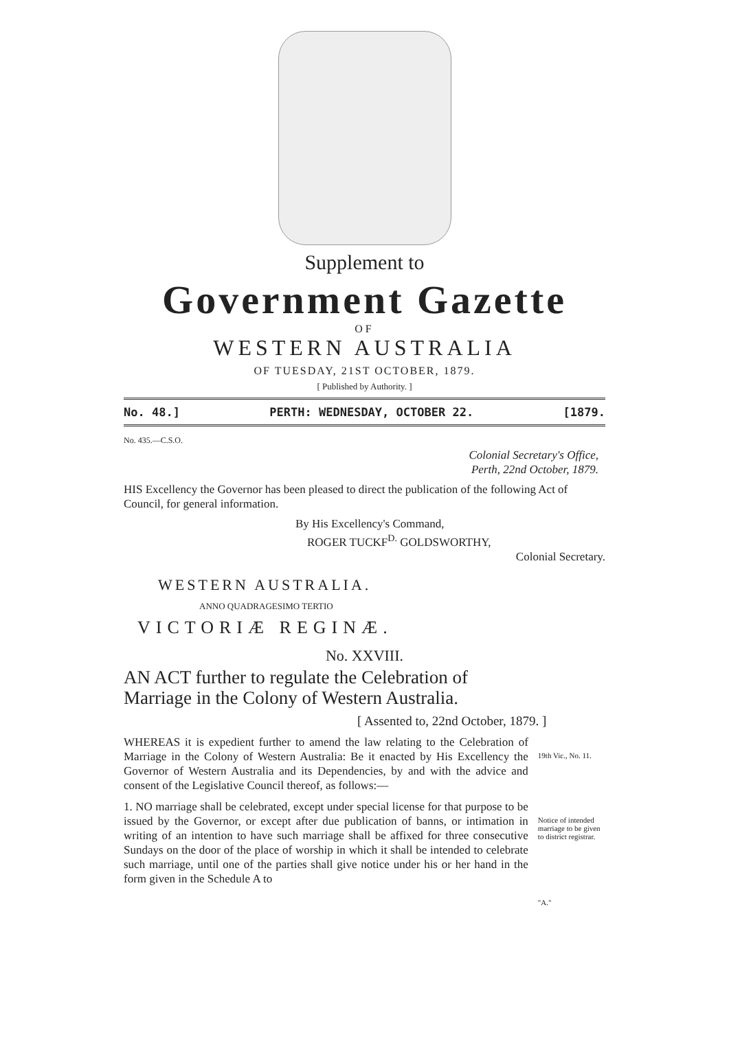Supplement to
Government Gazette
OF
WESTERN AUSTRALIA
OF TUESDAY, 21ST OCTOBER, 1879.
[ Published by Authority. ]
No. 48.] PERTH: WEDNESDAY, OCTOBER 22. [1879.
No. 435.—C.S.O.
Colonial Secretary's Office,
Perth, 22nd October, 1879.
HIS Excellency the Governor has been pleased to direct the publication of the following Act of Council, for general information.
By His Excellency's Command,
ROGER TUCKF<sup>D.</sup> GOLDSWORTHY,
Colonial Secretary.
WESTERN AUSTRALIA.
ANNO QUADRAGESIMO TERTIO
VICTORIÆ REGINÆ.
No. XXVIII.
AN ACT further to regulate the Celebration of Marriage in the Colony of Western Australia.
[ Assented to, 22nd October, 1879. ]
WHEREAS it is expedient further to amend the law relating to the Celebration of Marriage in the Colony of Western Australia: Be it enacted by His Excellency the Governor of Western Australia and its Dependencies, by and with the advice and consent of the Legislative Council thereof, as follows:—
19th Vic., No. 11.
1. NO marriage shall be celebrated, except under special license for that purpose to be issued by the Governor, or except after due publication of banns, or intimation in writing of an intention to have such marriage shall be affixed for three consecutive Sundays on the door of the place of worship in which it shall be intended to celebrate such marriage, until one of the parties shall give notice under his or her hand in the form given in the Schedule A to
Notice of intended marriage to be given to district registrar.
"A."